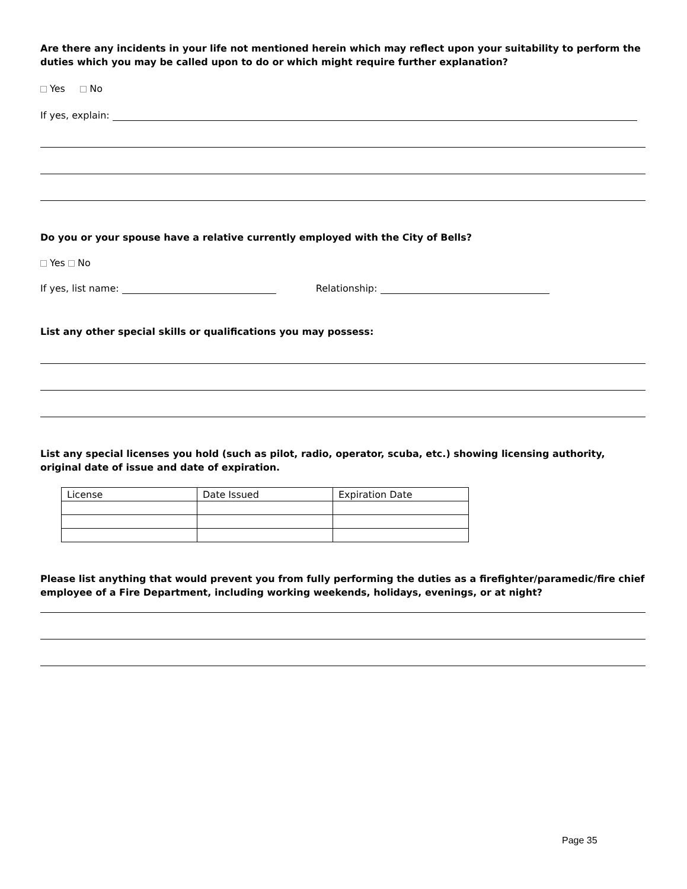Are there any incidents in your life not mentioned herein which may reflect upon your suitability to perform the duties which you may be called upon to do or which might require further explanation?
Yes No
If yes, explain:
Do you or your spouse have a relative currently employed with the City of Bells?
Yes No
If yes, list name: Relationship:
List any other special skills or qualifications you may possess:
List any special licenses you hold (such as pilot, radio, operator, scuba, etc.) showing licensing authority, original date of issue and date of expiration.
| License | Date Issued | Expiration Date |
Please list anything that would prevent you from fully performing the duties as a firefighter/paramedic/fire chief employee of a Fire Department, including working weekends, holidays, evenings, or at night?
Page 35